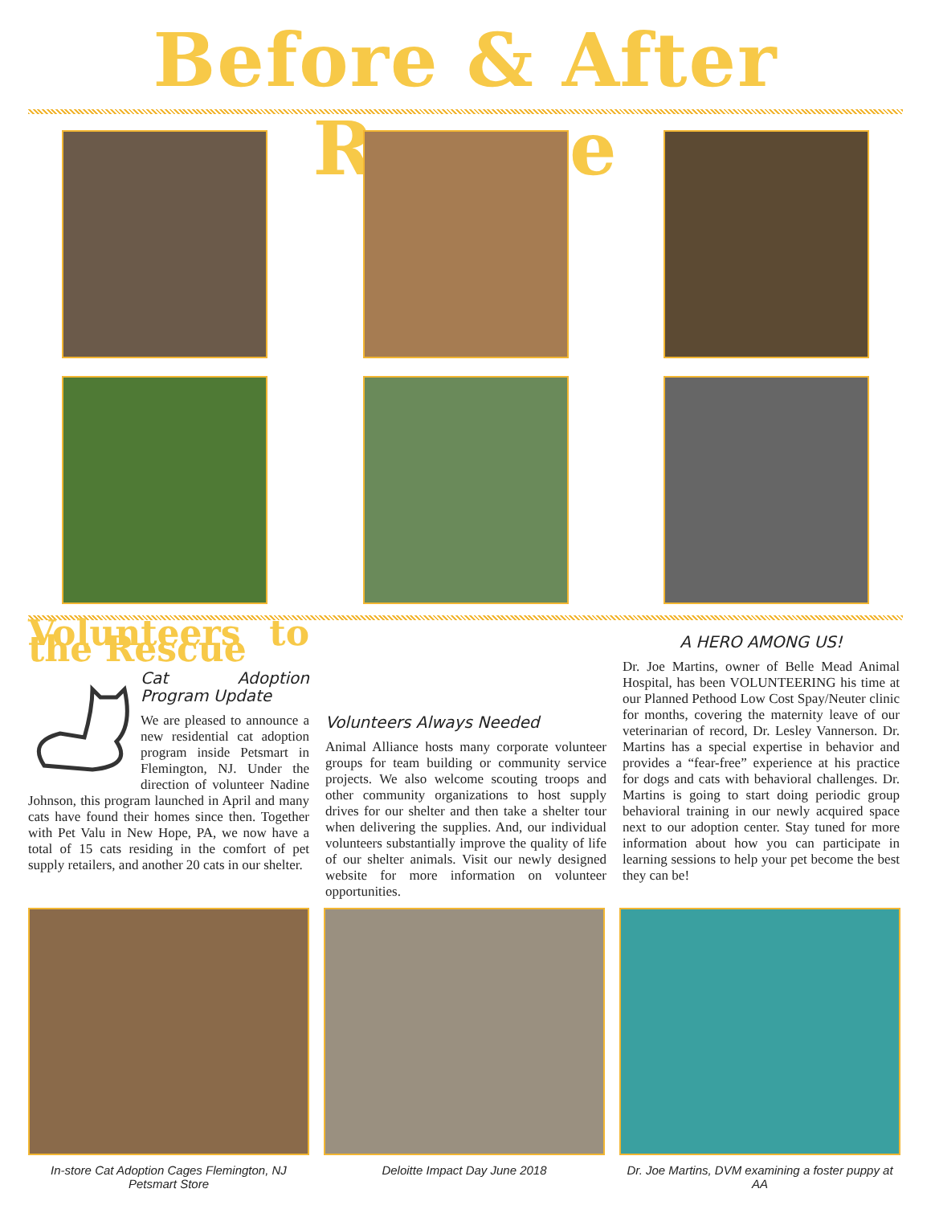Before & After Rescue
Volunteers to the Rescue
Cat Adoption Program Update
We are pleased to announce a new residential cat adoption program inside Petsmart in Flemington, NJ. Under the direction of volunteer Nadine Johnson, this program launched in April and many cats have found their homes since then. Together with Pet Valu in New Hope, PA, we now have a total of 15 cats residing in the comfort of pet supply retailers, and another 20 cats in our shelter.
Volunteers Always Needed
Animal Alliance hosts many corporate volunteer groups for team building or community service projects. We also welcome scouting troops and other community organizations to host supply drives for our shelter and then take a shelter tour when delivering the supplies. And, our individual volunteers substantially improve the quality of life of our shelter animals. Visit our newly designed website for more information on volunteer opportunities.
A HERO AMONG US!
Dr. Joe Martins, owner of Belle Mead Animal Hospital, has been VOLUNTEERING his time at our Planned Pethood Low Cost Spay/Neuter clinic for months, covering the maternity leave of our veterinarian of record, Dr. Lesley Vannerson. Dr. Martins has a special expertise in behavior and provides a “fear-free” experience at his practice for dogs and cats with behavioral challenges. Dr. Martins is going to start doing periodic group behavioral training in our newly acquired space next to our adoption center. Stay tuned for more information about how you can participate in learning sessions to help your pet become the best they can be!
In-store Cat Adoption Cages Flemington, NJ Petsmart Store
Deloitte Impact Day June 2018
Dr. Joe Martins, DVM examining a foster puppy at AA